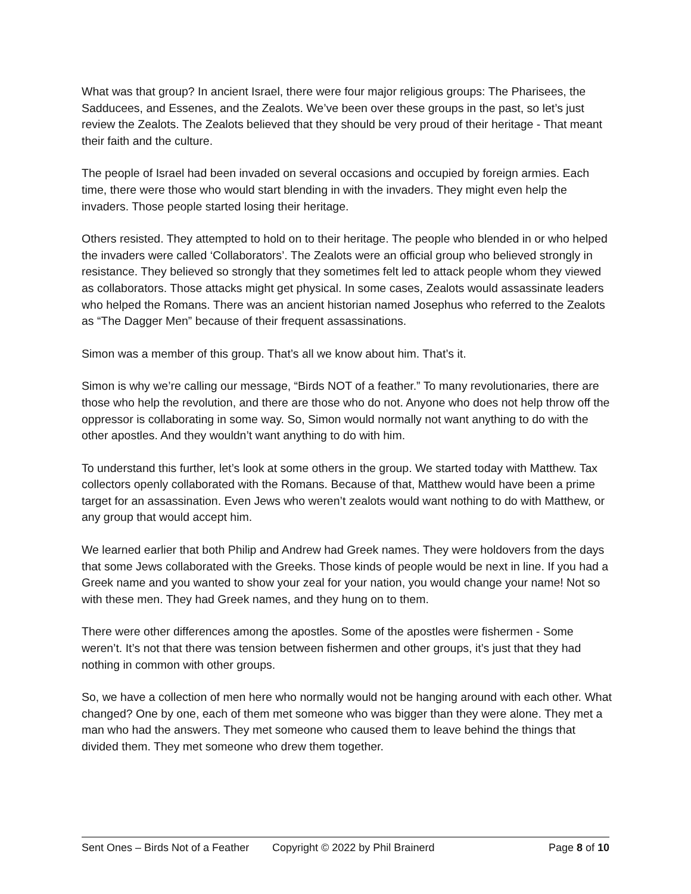What was that group? In ancient Israel, there were four major religious groups: The Pharisees, the Sadducees, and Essenes, and the Zealots. We’ve been over these groups in the past, so let’s just review the Zealots. The Zealots believed that they should be very proud of their heritage - That meant their faith and the culture.
The people of Israel had been invaded on several occasions and occupied by foreign armies. Each time, there were those who would start blending in with the invaders. They might even help the invaders. Those people started losing their heritage.
Others resisted. They attempted to hold on to their heritage. The people who blended in or who helped the invaders were called ‘Collaborators’. The Zealots were an official group who believed strongly in resistance. They believed so strongly that they sometimes felt led to attack people whom they viewed as collaborators. Those attacks might get physical. In some cases, Zealots would assassinate leaders who helped the Romans. There was an ancient historian named Josephus who referred to the Zealots as “The Dagger Men” because of their frequent assassinations.
Simon was a member of this group. That’s all we know about him. That’s it.
Simon is why we’re calling our message, “Birds NOT of a feather.” To many revolutionaries, there are those who help the revolution, and there are those who do not. Anyone who does not help throw off the oppressor is collaborating in some way. So, Simon would normally not want anything to do with the other apostles. And they wouldn’t want anything to do with him.
To understand this further, let’s look at some others in the group. We started today with Matthew. Tax collectors openly collaborated with the Romans. Because of that, Matthew would have been a prime target for an assassination. Even Jews who weren’t zealots would want nothing to do with Matthew, or any group that would accept him.
We learned earlier that both Philip and Andrew had Greek names. They were holdovers from the days that some Jews collaborated with the Greeks. Those kinds of people would be next in line. If you had a Greek name and you wanted to show your zeal for your nation, you would change your name! Not so with these men. They had Greek names, and they hung on to them.
There were other differences among the apostles. Some of the apostles were fishermen - Some weren’t. It’s not that there was tension between fishermen and other groups, it’s just that they had nothing in common with other groups.
So, we have a collection of men here who normally would not be hanging around with each other. What changed? One by one, each of them met someone who was bigger than they were alone. They met a man who had the answers. They met someone who caused them to leave behind the things that divided them. They met someone who drew them together.
Sent Ones – Birds Not of a Feather Copyright © 2022 by Phil Brainerd Page 8 of 10